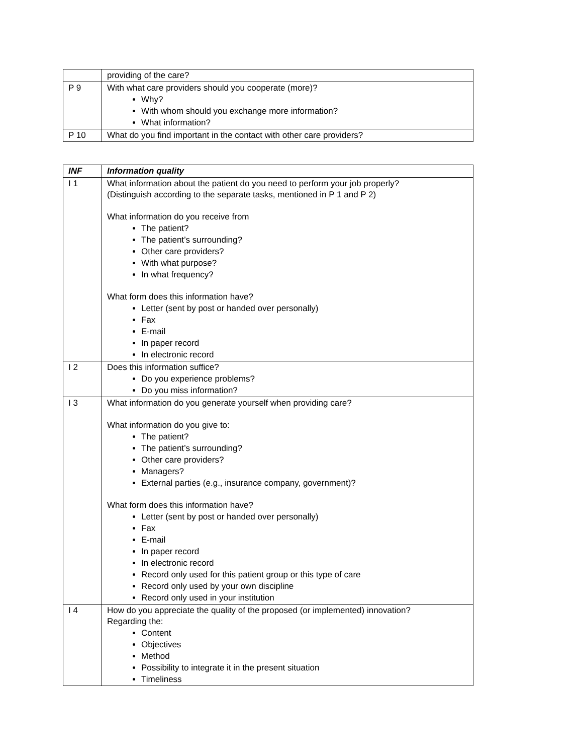| | providing of the care? |
| P 9 | With what care providers should you cooperate (more)? Why? With whom should you exchange more information? What information? |
| P 10 | What do you find important in the contact with other care providers? |
| INF | Information quality |
| --- | --- |
| I 1 | What information about the patient do you need to perform your job properly? (Distinguish according to the separate tasks, mentioned in P 1 and P 2) What information do you receive from The patient? The patient’s surrounding? Other care providers? With what purpose? In what frequency? What form does this information have? Letter (sent by post or handed over personally) Fax E-mail In paper record In electronic record |
| I 2 | Does this information suffice? Do you experience problems? Do you miss information? |
| I 3 | What information do you generate yourself when providing care? What information do you give to: The patient? The patient’s surrounding? Other care providers? Managers? External parties (e.g., insurance company, government)? What form does this information have? Letter (sent by post or handed over personally) Fax E-mail In paper record In electronic record Record only used for this patient group or this type of care Record only used by your own discipline Record only used in your institution |
| I 4 | How do you appreciate the quality of the proposed (or implemented) innovation? Regarding the: Content Objectives Method Possibility to integrate it in the present situation Timeliness |